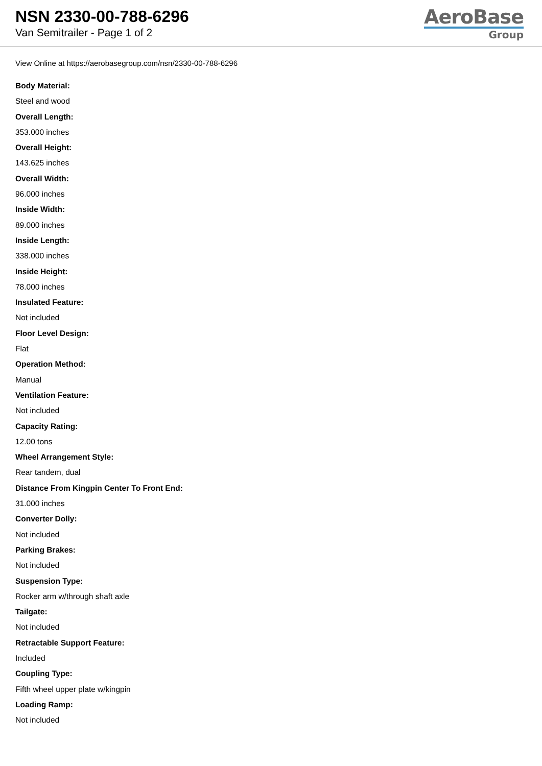NSN 2330-00-788-6296
Van Semitrailer - Page 1 of 2
AeroBase
Group
View Online at https://aerobasegroup.com/nsn/2330-00-788-6296
Body Material:
Steel and wood
Overall Length:
353.000 inches
Overall Height:
143.625 inches
Overall Width:
96.000 inches
Inside Width:
89.000 inches
Inside Length:
338.000 inches
Inside Height:
78.000 inches
Insulated Feature:
Not included
Floor Level Design:
Flat
Operation Method:
Manual
Ventilation Feature:
Not included
Capacity Rating:
12.00 tons
Wheel Arrangement Style:
Rear tandem, dual
Distance From Kingpin Center To Front End:
31.000 inches
Converter Dolly:
Not included
Parking Brakes:
Not included
Suspension Type:
Rocker arm w/through shaft axle
Tailgate:
Not included
Retractable Support Feature:
Included
Coupling Type:
Fifth wheel upper plate w/kingpin
Loading Ramp:
Not included